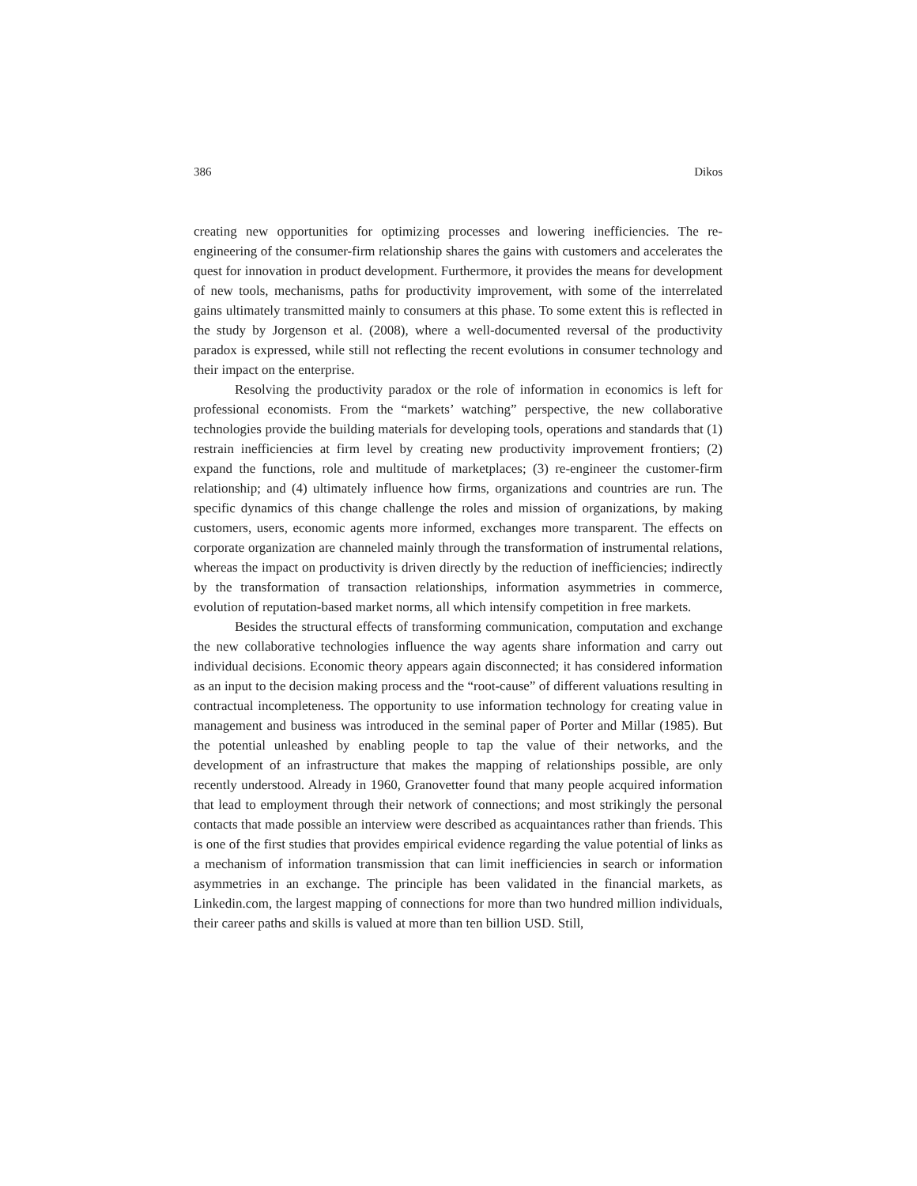386 Dikos
creating new opportunities for optimizing processes and lowering inefficiencies. The re-engineering of the consumer-firm relationship shares the gains with customers and accelerates the quest for innovation in product development. Furthermore, it provides the means for development of new tools, mechanisms, paths for productivity improvement, with some of the interrelated gains ultimately transmitted mainly to consumers at this phase. To some extent this is reflected in the study by Jorgenson et al. (2008), where a well-documented reversal of the productivity paradox is expressed, while still not reflecting the recent evolutions in consumer technology and their impact on the enterprise.
Resolving the productivity paradox or the role of information in economics is left for professional economists. From the “markets’ watching” perspective, the new collaborative technologies provide the building materials for developing tools, operations and standards that (1) restrain inefficiencies at firm level by creating new productivity improvement frontiers; (2) expand the functions, role and multitude of marketplaces; (3) re-engineer the customer-firm relationship; and (4) ultimately influence how firms, organizations and countries are run. The specific dynamics of this change challenge the roles and mission of organizations, by making customers, users, economic agents more informed, exchanges more transparent. The effects on corporate organization are channeled mainly through the transformation of instrumental relations, whereas the impact on productivity is driven directly by the reduction of inefficiencies; indirectly by the transformation of transaction relationships, information asymmetries in commerce, evolution of reputation-based market norms, all which intensify competition in free markets.
Besides the structural effects of transforming communication, computation and exchange the new collaborative technologies influence the way agents share information and carry out individual decisions. Economic theory appears again disconnected; it has considered information as an input to the decision making process and the “root-cause” of different valuations resulting in contractual incompleteness. The opportunity to use information technology for creating value in management and business was introduced in the seminal paper of Porter and Millar (1985). But the potential unleashed by enabling people to tap the value of their networks, and the development of an infrastructure that makes the mapping of relationships possible, are only recently understood. Already in 1960, Granovetter found that many people acquired information that lead to employment through their network of connections; and most strikingly the personal contacts that made possible an interview were described as acquaintances rather than friends. This is one of the first studies that provides empirical evidence regarding the value potential of links as a mechanism of information transmission that can limit inefficiencies in search or information asymmetries in an exchange. The principle has been validated in the financial markets, as Linkedin.com, the largest mapping of connections for more than two hundred million individuals, their career paths and skills is valued at more than ten billion USD. Still,